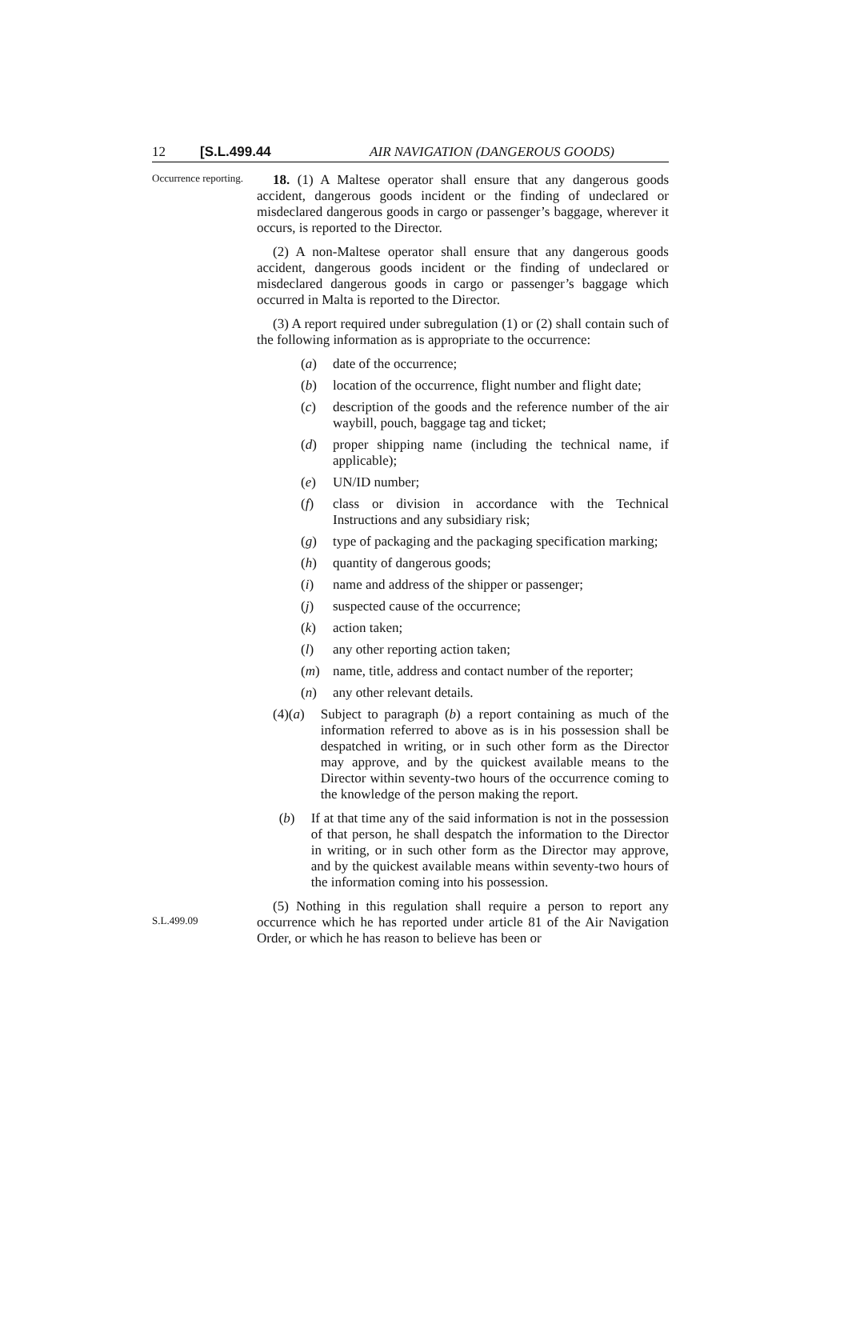12 [S.L.499.44 AIR NAVIGATION (DANGEROUS GOODS)
Occurrence reporting.
18. (1) A Maltese operator shall ensure that any dangerous goods accident, dangerous goods incident or the finding of undeclared or misdeclared dangerous goods in cargo or passenger’s baggage, wherever it occurs, is reported to the Director.
(2) A non-Maltese operator shall ensure that any dangerous goods accident, dangerous goods incident or the finding of undeclared or misdeclared dangerous goods in cargo or passenger’s baggage which occurred in Malta is reported to the Director.
(3) A report required under subregulation (1) or (2) shall contain such of the following information as is appropriate to the occurrence:
(a) date of the occurrence;
(b) location of the occurrence, flight number and flight date;
(c) description of the goods and the reference number of the air waybill, pouch, baggage tag and ticket;
(d) proper shipping name (including the technical name, if applicable);
(e) UN/ID number;
(f) class or division in accordance with the Technical Instructions and any subsidiary risk;
(g) type of packaging and the packaging specification marking;
(h) quantity of dangerous goods;
(i) name and address of the shipper or passenger;
(j) suspected cause of the occurrence;
(k) action taken;
(l) any other reporting action taken;
(m) name, title, address and contact number of the reporter;
(n) any other relevant details.
(4) (a) Subject to paragraph (b) a report containing as much of the information referred to above as is in his possession shall be despatched in writing, or in such other form as the Director may approve, and by the quickest available means to the Director within seventy-two hours of the occurrence coming to the knowledge of the person making the report.
(b) If at that time any of the said information is not in the possession of that person, he shall despatch the information to the Director in writing, or in such other form as the Director may approve, and by the quickest available means within seventy-two hours of the information coming into his possession.
S.L.499.09
(5) Nothing in this regulation shall require a person to report any occurrence which he has reported under article 81 of the Air Navigation Order, or which he has reason to believe has been or